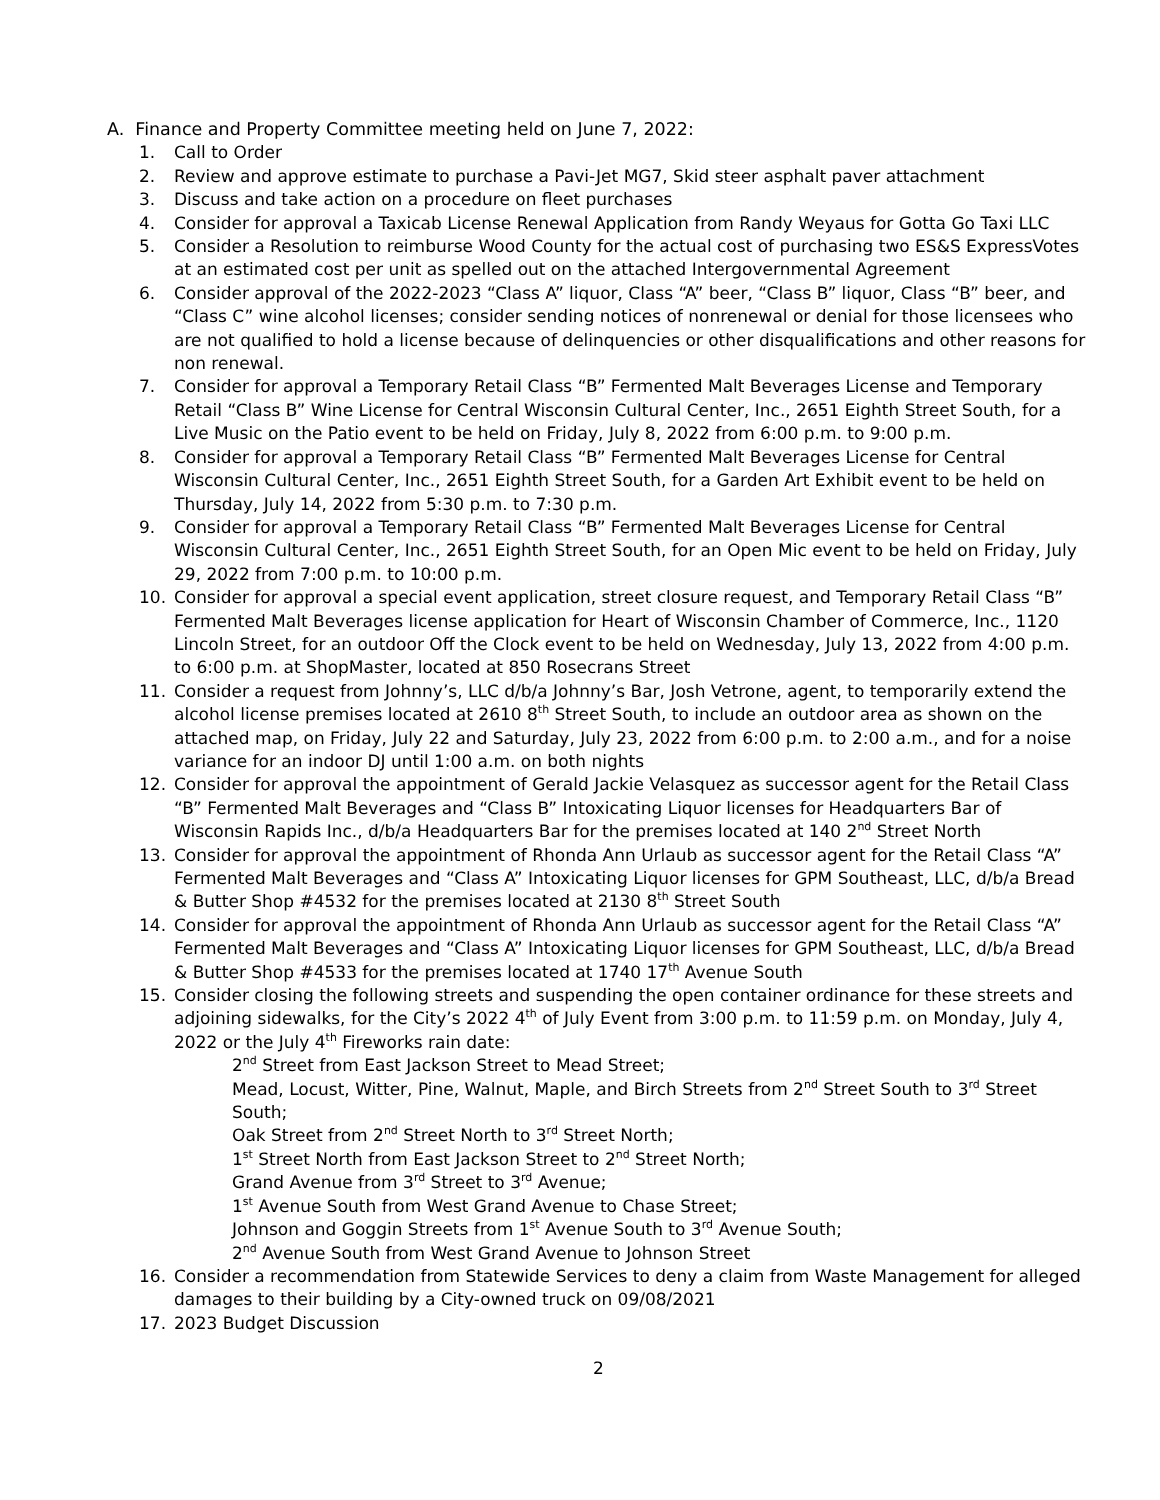A. Finance and Property Committee meeting held on June 7, 2022:
1. Call to Order
2. Review and approve estimate to purchase a Pavi-Jet MG7, Skid steer asphalt paver attachment
3. Discuss and take action on a procedure on fleet purchases
4. Consider for approval a Taxicab License Renewal Application from Randy Weyaus for Gotta Go Taxi LLC
5. Consider a Resolution to reimburse Wood County for the actual cost of purchasing two ES&S ExpressVotes at an estimated cost per unit as spelled out on the attached Intergovernmental Agreement
6. Consider approval of the 2022-2023 “Class A” liquor, Class “A” beer, “Class B” liquor, Class “B” beer, and “Class C” wine alcohol licenses; consider sending notices of nonrenewal or denial for those licensees who are not qualified to hold a license because of delinquencies or other disqualifications and other reasons for non renewal.
7. Consider for approval a Temporary Retail Class “B” Fermented Malt Beverages License and Temporary Retail “Class B” Wine License for Central Wisconsin Cultural Center, Inc., 2651 Eighth Street South, for a Live Music on the Patio event to be held on Friday, July 8, 2022 from 6:00 p.m. to 9:00 p.m.
8. Consider for approval a Temporary Retail Class “B” Fermented Malt Beverages License for Central Wisconsin Cultural Center, Inc., 2651 Eighth Street South, for a Garden Art Exhibit event to be held on Thursday, July 14, 2022 from 5:30 p.m. to 7:30 p.m.
9. Consider for approval a Temporary Retail Class “B” Fermented Malt Beverages License for Central Wisconsin Cultural Center, Inc., 2651 Eighth Street South, for an Open Mic event to be held on Friday, July 29, 2022 from 7:00 p.m. to 10:00 p.m.
10. Consider for approval a special event application, street closure request, and Temporary Retail Class “B” Fermented Malt Beverages license application for Heart of Wisconsin Chamber of Commerce, Inc., 1120 Lincoln Street, for an outdoor Off the Clock event to be held on Wednesday, July 13, 2022 from 4:00 p.m. to 6:00 p.m. at ShopMaster, located at 850 Rosecrans Street
11. Consider a request from Johnny’s, LLC d/b/a Johnny’s Bar, Josh Vetrone, agent, to temporarily extend the alcohol license premises located at 2610 8<sup>th</sup> Street South, to include an outdoor area as shown on the attached map, on Friday, July 22 and Saturday, July 23, 2022 from 6:00 p.m. to 2:00 a.m., and for a noise variance for an indoor DJ until 1:00 a.m. on both nights
12. Consider for approval the appointment of Gerald Jackie Velasquez as successor agent for the Retail Class “B” Fermented Malt Beverages and “Class B” Intoxicating Liquor licenses for Headquarters Bar of Wisconsin Rapids Inc., d/b/a Headquarters Bar for the premises located at 140 2<sup>nd</sup> Street North
13. Consider for approval the appointment of Rhonda Ann Urlaub as successor agent for the Retail Class “A” Fermented Malt Beverages and “Class A” Intoxicating Liquor licenses for GPM Southeast, LLC, d/b/a Bread & Butter Shop #4532 for the premises located at 2130 8<sup>th</sup> Street South
14. Consider for approval the appointment of Rhonda Ann Urlaub as successor agent for the Retail Class “A” Fermented Malt Beverages and “Class A” Intoxicating Liquor licenses for GPM Southeast, LLC, d/b/a Bread & Butter Shop #4533 for the premises located at 1740 17<sup>th</sup> Avenue South
15. Consider closing the following streets and suspending the open container ordinance for these streets and adjoining sidewalks, for the City’s 2022 4<sup>th</sup> of July Event from 3:00 p.m. to 11:59 p.m. on Monday, July 4, 2022 or the July 4<sup>th</sup> Fireworks rain date:
2<sup>nd</sup> Street from East Jackson Street to Mead Street;
Mead, Locust, Witter, Pine, Walnut, Maple, and Birch Streets from 2<sup>nd</sup> Street South to 3<sup>rd</sup> Street South;
Oak Street from 2<sup>nd</sup> Street North to 3<sup>rd</sup> Street North;
1<sup>st</sup> Street North from East Jackson Street to 2<sup>nd</sup> Street North;
Grand Avenue from 3<sup>rd</sup> Street to 3<sup>rd</sup> Avenue;
1<sup>st</sup> Avenue South from West Grand Avenue to Chase Street;
Johnson and Goggin Streets from 1<sup>st</sup> Avenue South to 3<sup>rd</sup> Avenue South;
2<sup>nd</sup> Avenue South from West Grand Avenue to Johnson Street
16. Consider a recommendation from Statewide Services to deny a claim from Waste Management for alleged damages to their building by a City-owned truck on 09/08/2021
17. 2023 Budget Discussion
2